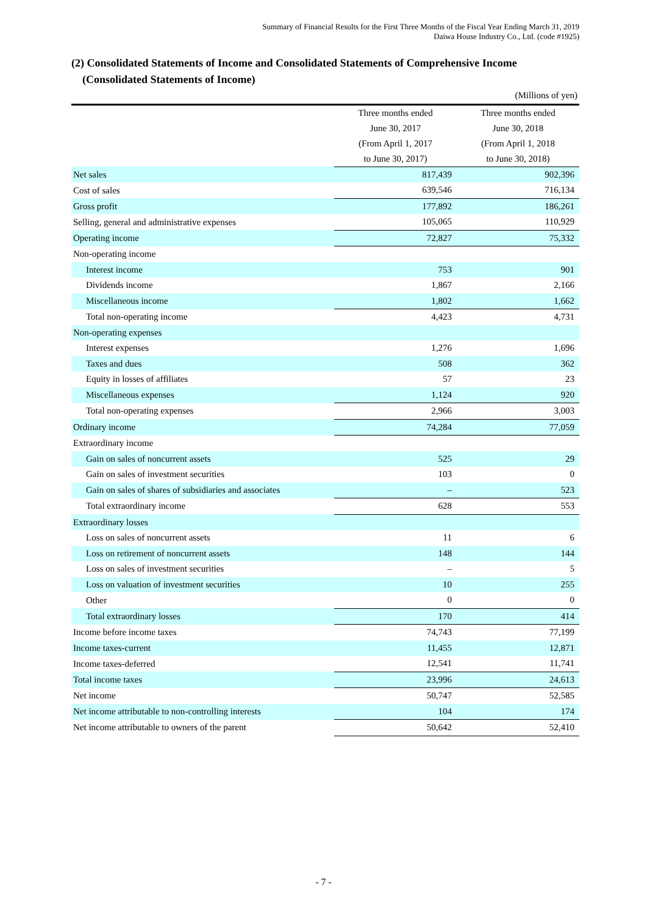Summary of Financial Results for the First Three Months of the Fiscal Year Ending March 31, 2019
Daiwa House Industry Co., Ltd. (code #1925)
(2) Consolidated Statements of Income and Consolidated Statements of Comprehensive Income
(Consolidated Statements of Income)
| (Millions of yen) | | |
| | Three months ended | Three months ended |
| | June 30, 2017 | June 30, 2018 |
| | (From April 1, 2017 | (From April 1, 2018 |
| | to June 30, 2017) | to June 30, 2018) |
| Net sales | 817,439 | 902,396 |
| Cost of sales | 639,546 | 716,134 |
| Gross profit | 177,892 | 186,261 |
| Selling, general and administrative expenses | 105,065 | 110,929 |
| Operating income | 72,827 | 75,332 |
| Non-operating income | | |
| Interest income | 753 | 901 |
| Dividends income | 1,867 | 2,166 |
| Miscellaneous income | 1,802 | 1,662 |
| Total non-operating income | 4,423 | 4,731 |
| Non-operating expenses | | |
| Interest expenses | 1,276 | 1,696 |
| Taxes and dues | 508 | 362 |
| Equity in losses of affiliates | 57 | 23 |
| Miscellaneous expenses | 1,124 | 920 |
| Total non-operating expenses | 2,966 | 3,003 |
| Ordinary income | 74,284 | 77,059 |
| Extraordinary income | | |
| Gain on sales of noncurrent assets | 525 | 29 |
| Gain on sales of investment securities | 103 | 0 |
| Gain on sales of shares of subsidiaries and associates | – | 523 |
| Total extraordinary income | 628 | 553 |
| Extraordinary losses | | |
| Loss on sales of noncurrent assets | 11 | 6 |
| Loss on retirement of noncurrent assets | 148 | 144 |
| Loss on sales of investment securities | – | 5 |
| Loss on valuation of investment securities | 10 | 255 |
| Other | 0 | 0 |
| Total extraordinary losses | 170 | 414 |
| Income before income taxes | 74,743 | 77,199 |
| Income taxes-current | 11,455 | 12,871 |
| Income taxes-deferred | 12,541 | 11,741 |
| Total income taxes | 23,996 | 24,613 |
| Net income | 50,747 | 52,585 |
| Net income attributable to non-controlling interests | 104 | 174 |
| Net income attributable to owners of the parent | 50,642 | 52,410 |
- 7 -